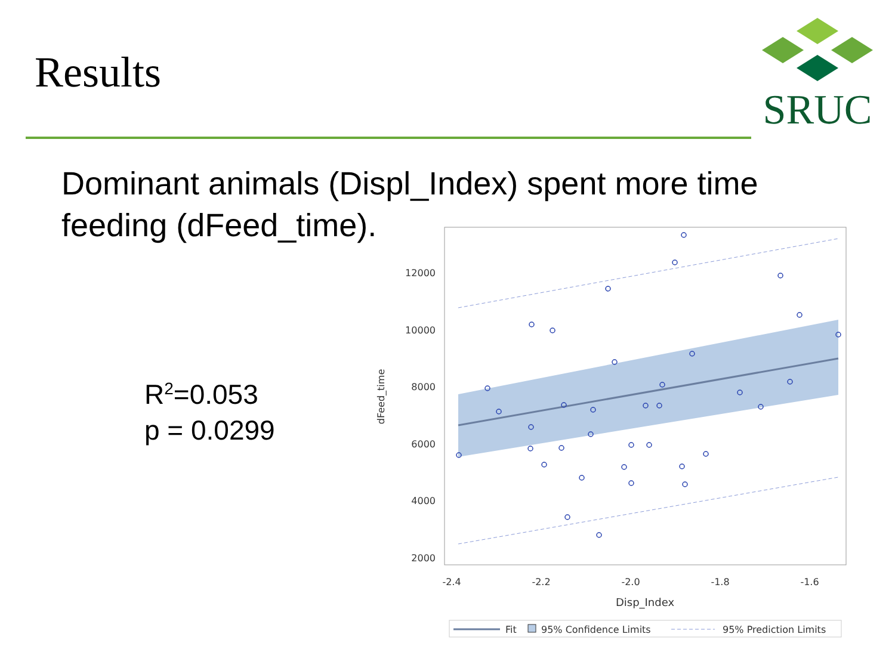Results
SRUC
Dominant animals (Displ_Index) spent more time feeding (dFeed_time).
R<sup>2</sup>=0.053
p = 0.0299
12000
10000
8000
6000
4000
2000
-2.4
-2.2
-2.0
-1.8
-1.6
Disp_Index
dFeed_time
Fit
95% Confidence Limits
95% Prediction Limits